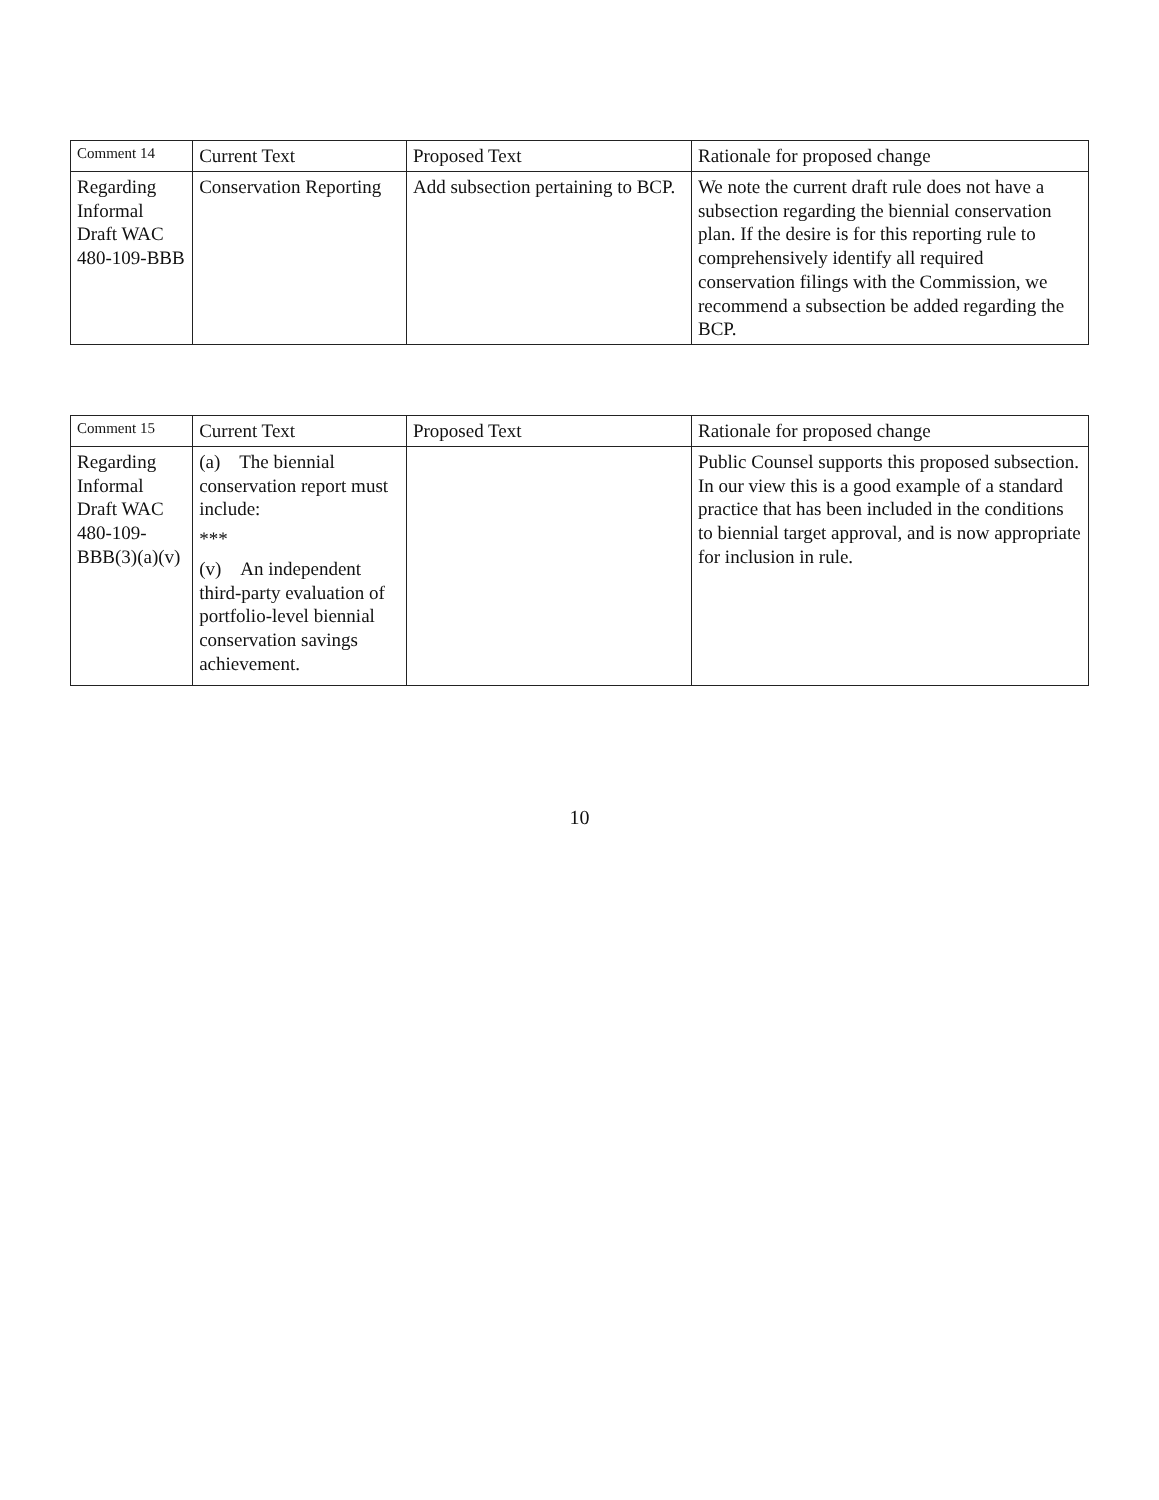| Comment 14 | Current Text | Proposed Text | Rationale for proposed change |
| --- | --- | --- | --- |
| Regarding Informal Draft WAC 480-109-BBB | Conservation Reporting | Add subsection pertaining to BCP. | We note the current draft rule does not have a subsection regarding the biennial conservation plan. If the desire is for this reporting rule to comprehensively identify all required conservation filings with the Commission, we recommend a subsection be added regarding the BCP. |
| Comment 15 | Current Text | Proposed Text | Rationale for proposed change |
| --- | --- | --- | --- |
| Regarding Informal Draft WAC 480-109-BBB(3)(a)(v) | (a) The biennial conservation report must include: *** (v) An independent third-party evaluation of portfolio-level biennial conservation savings achievement. | | Public Counsel supports this proposed subsection. In our view this is a good example of a standard practice that has been included in the conditions to biennial target approval, and is now appropriate for inclusion in rule. |
10